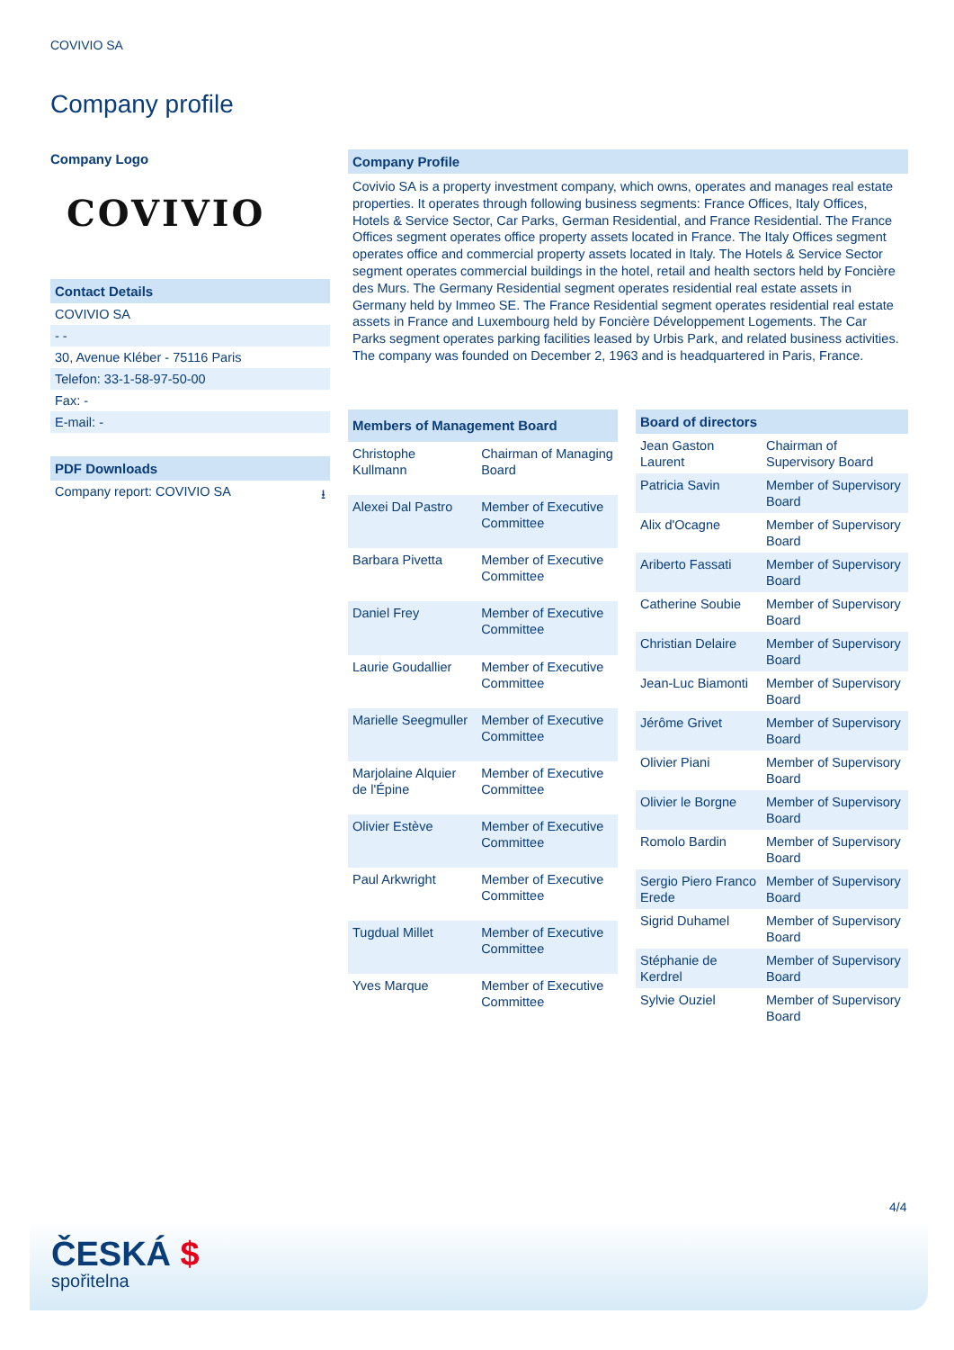COVIVIO SA
Company profile
Company Logo
COVIVIO
Contact Details
COVIVIO SA
- -
30, Avenue Kléber - 75116 Paris
Telefon: 33-1-58-97-50-00
Fax: -
E-mail: -
PDF Downloads
Company report: COVIVIO SA ⭳
Company Profile
Covivio SA is a property investment company, which owns, operates and manages real estate properties. It operates through following business segments: France Offices, Italy Offices, Hotels & Service Sector, Car Parks, German Residential, and France Residential. The France Offices segment operates office property assets located in France. The Italy Offices segment operates office and commercial property assets located in Italy. The Hotels & Service Sector segment operates commercial buildings in the hotel, retail and health sectors held by Foncière des Murs. The Germany Residential segment operates residential real estate assets in Germany held by Immeo SE. The France Residential segment operates residential real estate assets in France and Luxembourg held by Foncière Développement Logements. The Car Parks segment operates parking facilities leased by Urbis Park, and related business activities. The company was founded on December 2, 1963 and is headquartered in Paris, France.
| Members of Management Board | |
| --- | --- |
| Christophe Kullmann | Chairman of Managing Board |
| Alexei Dal Pastro | Member of Executive Committee |
| Barbara Pivetta | Member of Executive Committee |
| Daniel Frey | Member of Executive Committee |
| Laurie Goudallier | Member of Executive Committee |
| Marielle Seegmuller | Member of Executive Committee |
| Marjolaine Alquier de l'Épine | Member of Executive Committee |
| Olivier Estève | Member of Executive Committee |
| Paul Arkwright | Member of Executive Committee |
| Tugdual Millet | Member of Executive Committee |
| Yves Marque | Member of Executive Committee |
| Board of directors | |
| --- | --- |
| Jean Gaston Laurent | Chairman of Supervisory Board |
| Patricia Savin | Member of Supervisory Board |
| Alix d'Ocagne | Member of Supervisory Board |
| Ariberto Fassati | Member of Supervisory Board |
| Catherine Soubie | Member of Supervisory Board |
| Christian Delaire | Member of Supervisory Board |
| Jean-Luc Biamonti | Member of Supervisory Board |
| Jérôme Grivet | Member of Supervisory Board |
| Olivier Piani | Member of Supervisory Board |
| Olivier le Borgne | Member of Supervisory Board |
| Romolo Bardin | Member of Supervisory Board |
| Sergio Piero Franco Erede | Member of Supervisory Board |
| Sigrid Duhamel | Member of Supervisory Board |
| Stéphanie de Kerdrel | Member of Supervisory Board |
| Sylvie Ouziel | Member of Supervisory Board |
4/4
ČESKÁ $
spořitelna